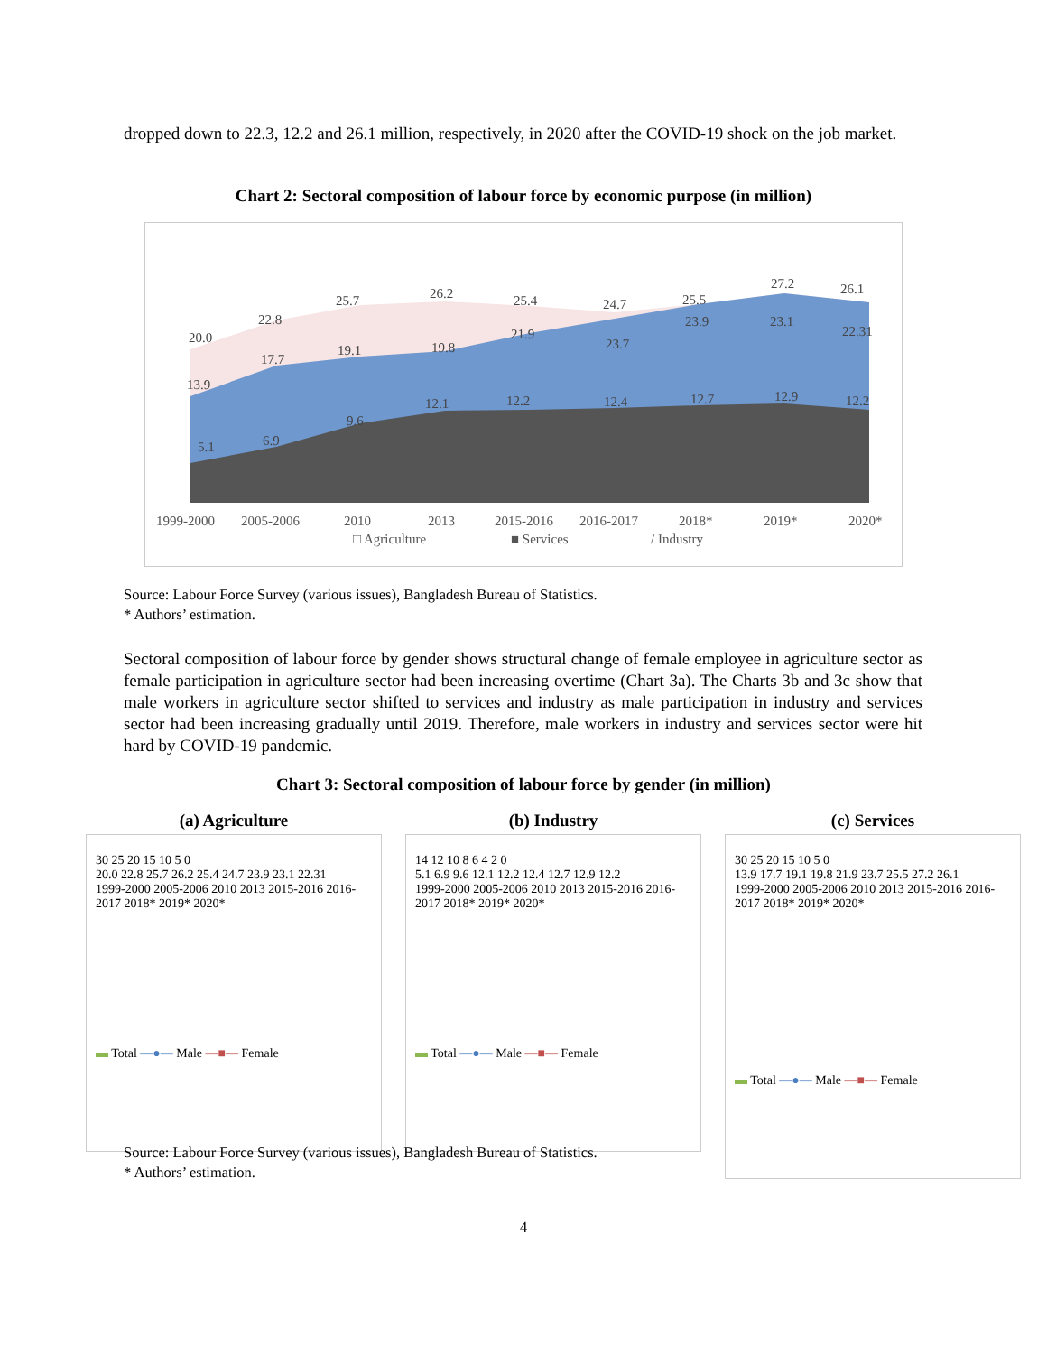dropped down to 22.3, 12.2 and 26.1 million, respectively, in 2020 after the COVID-19 shock on the job market.
Chart 2: Sectoral composition of labour force by economic purpose (in million)
20.0
22.8
25.7
26.2
25.4
24.7
25.5
27.2
26.1
13.9
17.7
19.1
19.8
21.9
23.7
23.9
23.1
22.31
5.1
6.9
9.6
12.1
12.2
12.4
12.7
12.9
12.2
1999-2000
2005-2006
2010
2013
2015-2016
2016-2017
2018*
2019*
2020*
□ Agriculture
■ Services
/ Industry
Source: Labour Force Survey (various issues), Bangladesh Bureau of Statistics.
* Authors’ estimation.
Sectoral composition of labour force by gender shows structural change of female employee in agriculture sector as female participation in agriculture sector had been increasing overtime (Chart 3a). The Charts 3b and 3c show that male workers in agriculture sector shifted to services and industry as male participation in industry and services sector had been increasing gradually until 2019. Therefore, male workers in industry and services sector were hit hard by COVID-19 pandemic.
Chart 3: Sectoral composition of labour force by gender (in million)
(a) Agriculture
30 25 20 15 10 5 0
20.0 22.8 25.7 26.2 25.4 24.7 23.9 23.1 22.31
1999-2000 2005-2006 2010 2013 2015-2016 2016-2017 2018* 2019* 2020*
▬ Total —●— Male —■— Female
(b) Industry
14 12 10 8 6 4 2 0
5.1 6.9 9.6 12.1 12.2 12.4 12.7 12.9 12.2
1999-2000 2005-2006 2010 2013 2015-2016 2016-2017 2018* 2019* 2020*
▬ Total —●— Male —■— Female
(c) Services
30 25 20 15 10 5 0
13.9 17.7 19.1 19.8 21.9 23.7 25.5 27.2 26.1
1999-2000 2005-2006 2010 2013 2015-2016 2016-2017 2018* 2019* 2020*
▬ Total —●— Male —■— Female
Source: Labour Force Survey (various issues), Bangladesh Bureau of Statistics.
* Authors’ estimation.
4